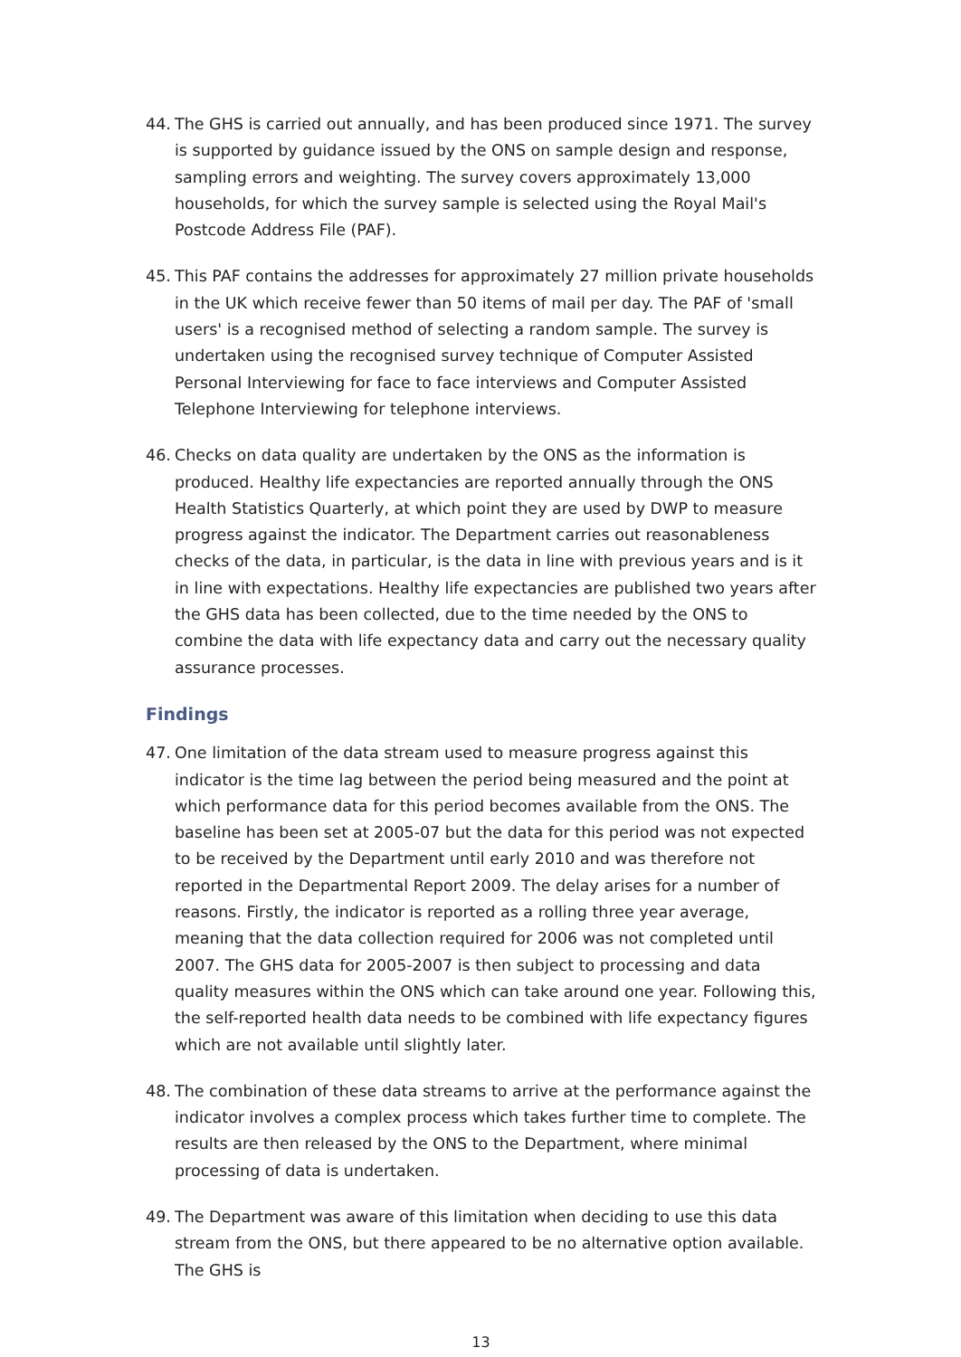44. The GHS is carried out annually, and has been produced since 1971. The survey is supported by guidance issued by the ONS on sample design and response, sampling errors and weighting. The survey covers approximately 13,000 households, for which the survey sample is selected using the Royal Mail's Postcode Address File (PAF).
45. This PAF contains the addresses for approximately 27 million private households in the UK which receive fewer than 50 items of mail per day. The PAF of 'small users' is a recognised method of selecting a random sample. The survey is undertaken using the recognised survey technique of Computer Assisted Personal Interviewing for face to face interviews and Computer Assisted Telephone Interviewing for telephone interviews.
46. Checks on data quality are undertaken by the ONS as the information is produced. Healthy life expectancies are reported annually through the ONS Health Statistics Quarterly, at which point they are used by DWP to measure progress against the indicator. The Department carries out reasonableness checks of the data, in particular, is the data in line with previous years and is it in line with expectations. Healthy life expectancies are published two years after the GHS data has been collected, due to the time needed by the ONS to combine the data with life expectancy data and carry out the necessary quality assurance processes.
Findings
47. One limitation of the data stream used to measure progress against this indicator is the time lag between the period being measured and the point at which performance data for this period becomes available from the ONS. The baseline has been set at 2005-07 but the data for this period was not expected to be received by the Department until early 2010 and was therefore not reported in the Departmental Report 2009. The delay arises for a number of reasons. Firstly, the indicator is reported as a rolling three year average, meaning that the data collection required for 2006 was not completed until 2007. The GHS data for 2005-2007 is then subject to processing and data quality measures within the ONS which can take around one year. Following this, the self-reported health data needs to be combined with life expectancy figures which are not available until slightly later.
48. The combination of these data streams to arrive at the performance against the indicator involves a complex process which takes further time to complete. The results are then released by the ONS to the Department, where minimal processing of data is undertaken.
49. The Department was aware of this limitation when deciding to use this data stream from the ONS, but there appeared to be no alternative option available. The GHS is
13